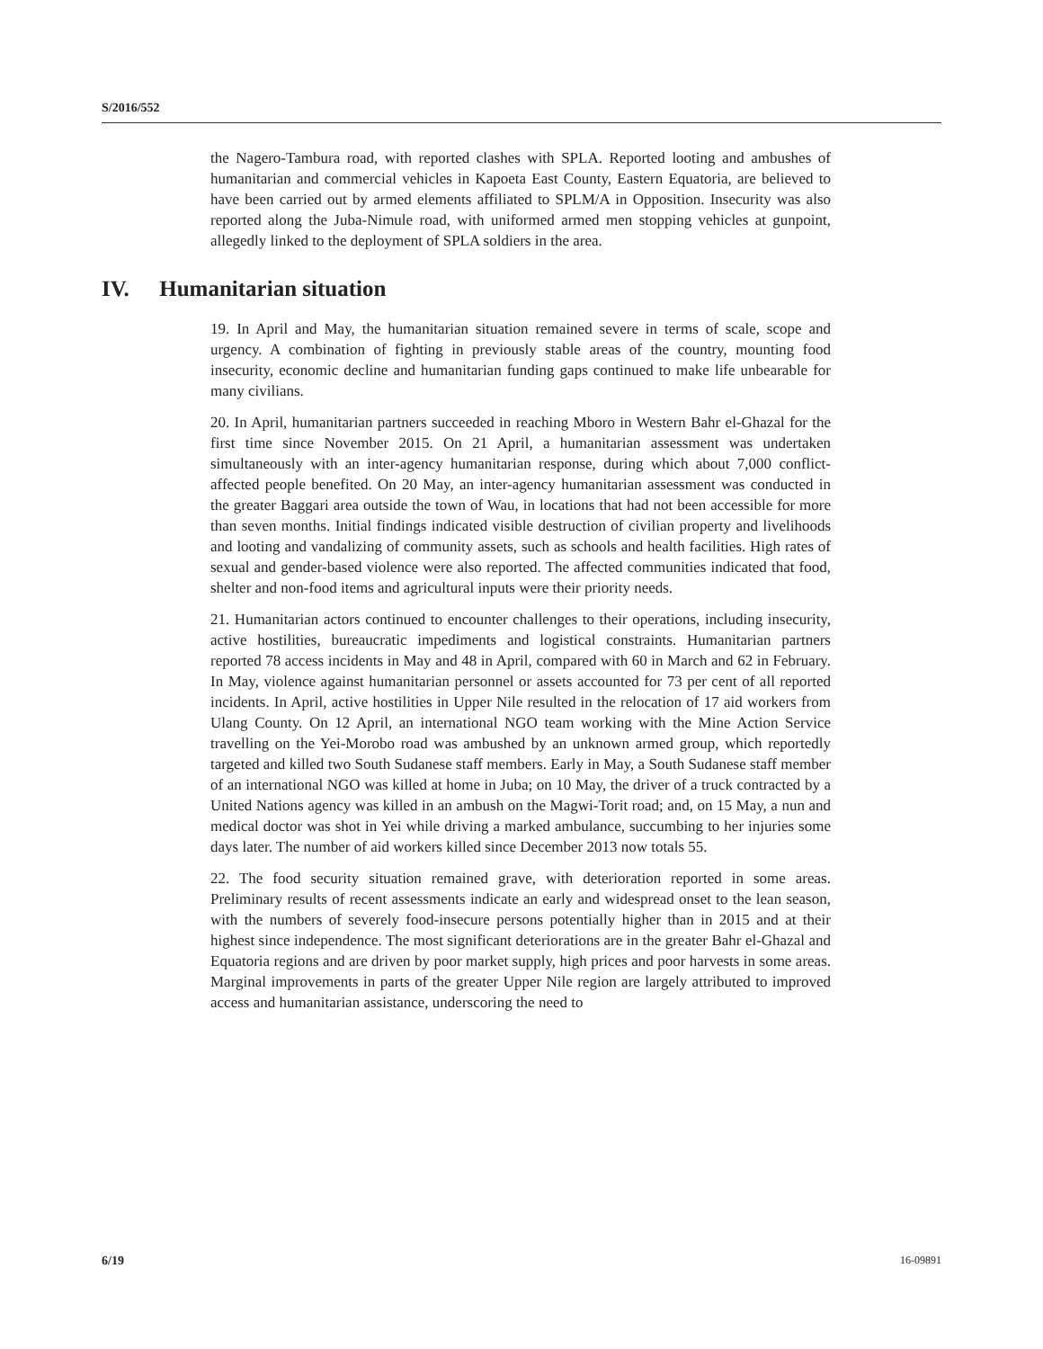S/2016/552
the Nagero-Tambura road, with reported clashes with SPLA. Reported looting and ambushes of humanitarian and commercial vehicles in Kapoeta East County, Eastern Equatoria, are believed to have been carried out by armed elements affiliated to SPLM/A in Opposition. Insecurity was also reported along the Juba-Nimule road, with uniformed armed men stopping vehicles at gunpoint, allegedly linked to the deployment of SPLA soldiers in the area.
IV. Humanitarian situation
19. In April and May, the humanitarian situation remained severe in terms of scale, scope and urgency. A combination of fighting in previously stable areas of the country, mounting food insecurity, economic decline and humanitarian funding gaps continued to make life unbearable for many civilians.
20. In April, humanitarian partners succeeded in reaching Mboro in Western Bahr el-Ghazal for the first time since November 2015. On 21 April, a humanitarian assessment was undertaken simultaneously with an inter-agency humanitarian response, during which about 7,000 conflict-affected people benefited. On 20 May, an inter-agency humanitarian assessment was conducted in the greater Baggari area outside the town of Wau, in locations that had not been accessible for more than seven months. Initial findings indicated visible destruction of civilian property and livelihoods and looting and vandalizing of community assets, such as schools and health facilities. High rates of sexual and gender-based violence were also reported. The affected communities indicated that food, shelter and non-food items and agricultural inputs were their priority needs.
21. Humanitarian actors continued to encounter challenges to their operations, including insecurity, active hostilities, bureaucratic impediments and logistical constraints. Humanitarian partners reported 78 access incidents in May and 48 in April, compared with 60 in March and 62 in February. In May, violence against humanitarian personnel or assets accounted for 73 per cent of all reported incidents. In April, active hostilities in Upper Nile resulted in the relocation of 17 aid workers from Ulang County. On 12 April, an international NGO team working with the Mine Action Service travelling on the Yei-Morobo road was ambushed by an unknown armed group, which reportedly targeted and killed two South Sudanese staff members. Early in May, a South Sudanese staff member of an international NGO was killed at home in Juba; on 10 May, the driver of a truck contracted by a United Nations agency was killed in an ambush on the Magwi-Torit road; and, on 15 May, a nun and medical doctor was shot in Yei while driving a marked ambulance, succumbing to her injuries some days later. The number of aid workers killed since December 2013 now totals 55.
22. The food security situation remained grave, with deterioration reported in some areas. Preliminary results of recent assessments indicate an early and widespread onset to the lean season, with the numbers of severely food-insecure persons potentially higher than in 2015 and at their highest since independence. The most significant deteriorations are in the greater Bahr el-Ghazal and Equatoria regions and are driven by poor market supply, high prices and poor harvests in some areas. Marginal improvements in parts of the greater Upper Nile region are largely attributed to improved access and humanitarian assistance, underscoring the need to
6/19 16-09891